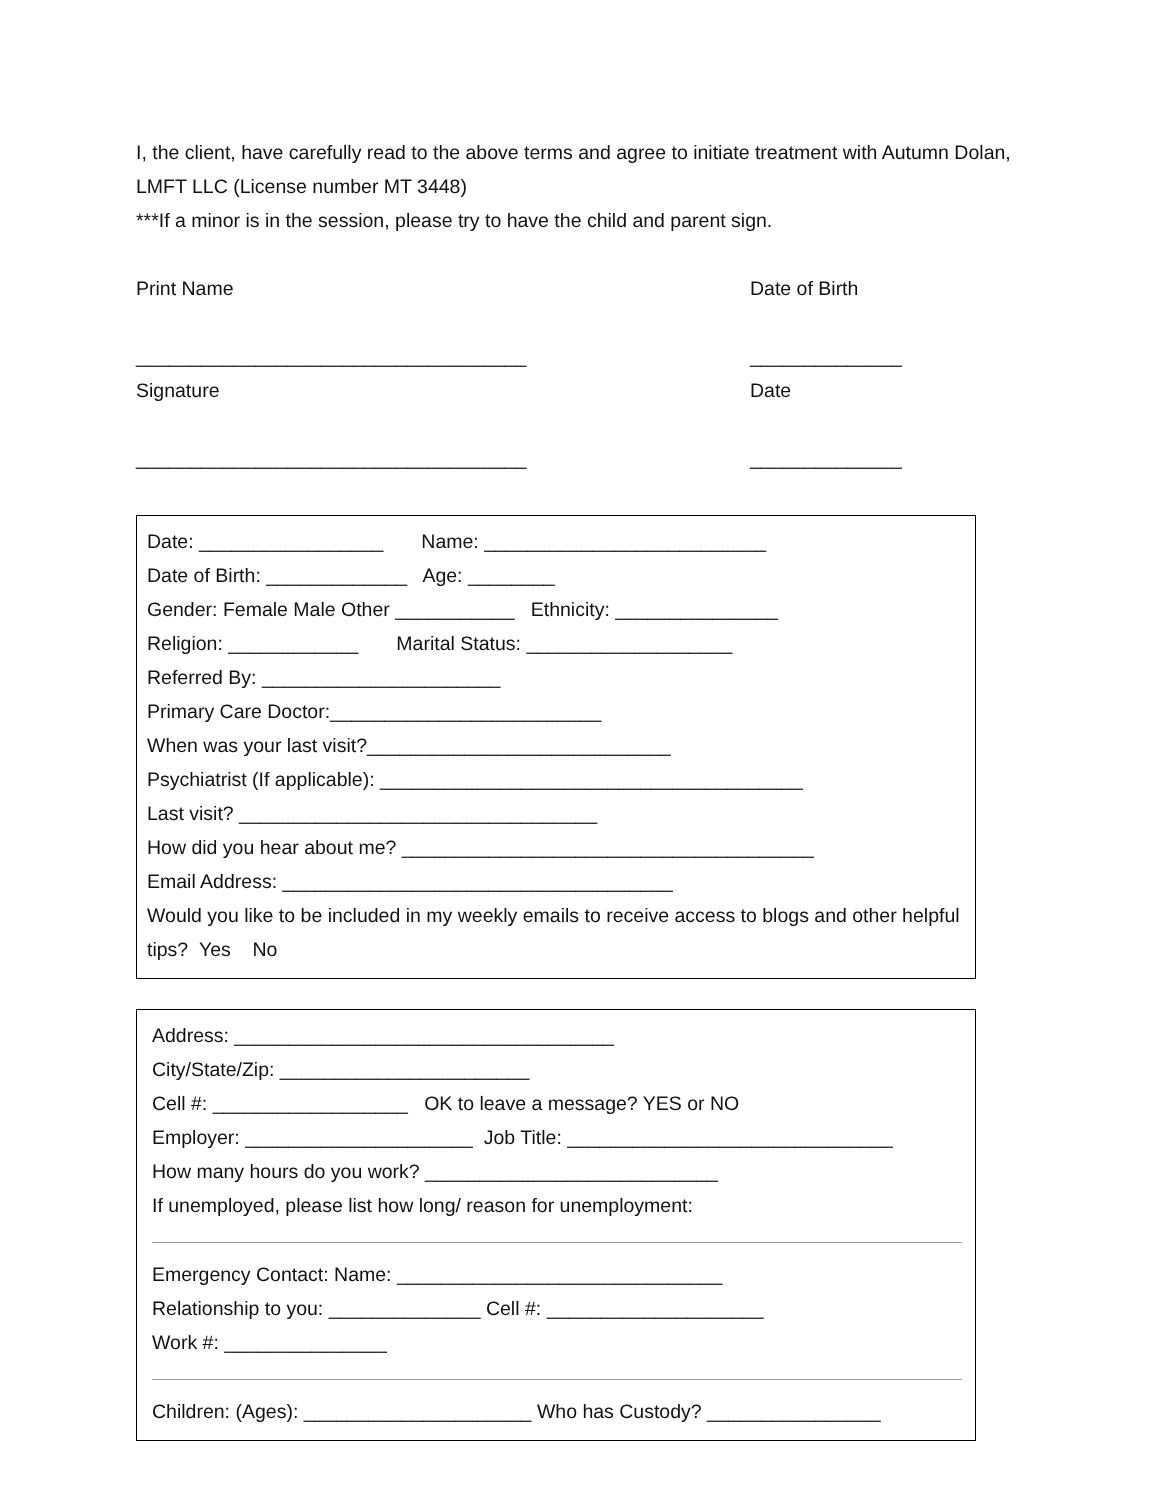I, the client, have carefully read to the above terms and agree to initiate treatment with Autumn Dolan, LMFT LLC (License number MT 3448)
***If a minor is in the session, please try to have the child and parent sign.
Print Name
____________________________________
Signature
____________________________________
Date of Birth
______________
Date
______________
Date: _________________ Name: __________________________
Date of Birth: _____________ Age: ________
Gender: Female Male Other ___________ Ethnicity: _______________
Religion: ____________ Marital Status: ___________________
Referred By: ______________________
Primary Care Doctor:_________________________
When was your last visit?____________________________
Psychiatrist (If applicable): _______________________________________
Last visit? _________________________________
How did you hear about me? ______________________________________
Email Address: ____________________________________
Would you like to be included in my weekly emails to receive access to blogs and other helpful tips? Yes No
Address: ___________________________________
City/State/Zip: _______________________
Cell #: __________________ OK to leave a message? YES or NO
Employer: _____________________ Job Title: ______________________________
How many hours do you work? ___________________________
If unemployed, please list how long/ reason for unemployment:
Emergency Contact: Name: ______________________________
Relationship to you: ______________ Cell #: ____________________
Work #: _______________
Children: (Ages): _____________________ Who has Custody? ________________